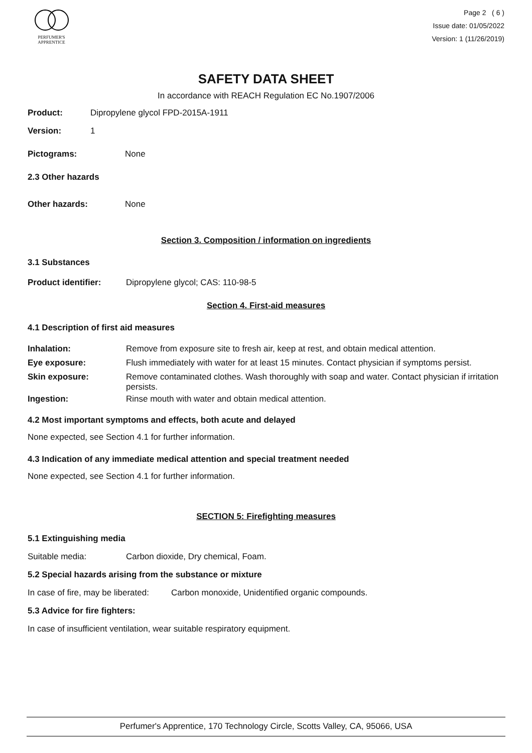PERFUMER'S
APPRENTICE
Page 2 ( 6 )
Issue date: 01/05/2022
Version: 1 (11/26/2019)
SAFETY DATA SHEET
In accordance with REACH Regulation EC No.1907/2006
Product: Dipropylene glycol FPD-2015A-1911
Version: 1
Pictograms: None
2.3 Other hazards
Other hazards: None
Section 3. Composition / information on ingredients
3.1 Substances
Product identifier: Dipropylene glycol; CAS: 110-98-5
Section 4. First-aid measures
4.1 Description of first aid measures
Inhalation: Remove from exposure site to fresh air, keep at rest, and obtain medical attention.
Eye exposure: Flush immediately with water for at least 15 minutes. Contact physician if symptoms persist.
Skin exposure: Remove contaminated clothes. Wash thoroughly with soap and water. Contact physician if irritation persists.
Ingestion: Rinse mouth with water and obtain medical attention.
4.2 Most important symptoms and effects, both acute and delayed
None expected, see Section 4.1 for further information.
4.3 Indication of any immediate medical attention and special treatment needed
None expected, see Section 4.1 for further information.
SECTION 5: Firefighting measures
5.1 Extinguishing media
Suitable media: Carbon dioxide, Dry chemical, Foam.
5.2 Special hazards arising from the substance or mixture
In case of fire, may be liberated: Carbon monoxide, Unidentified organic compounds.
5.3 Advice for fire fighters:
In case of insufficient ventilation, wear suitable respiratory equipment.
Perfumer's Apprentice, 170 Technology Circle, Scotts Valley, CA, 95066, USA